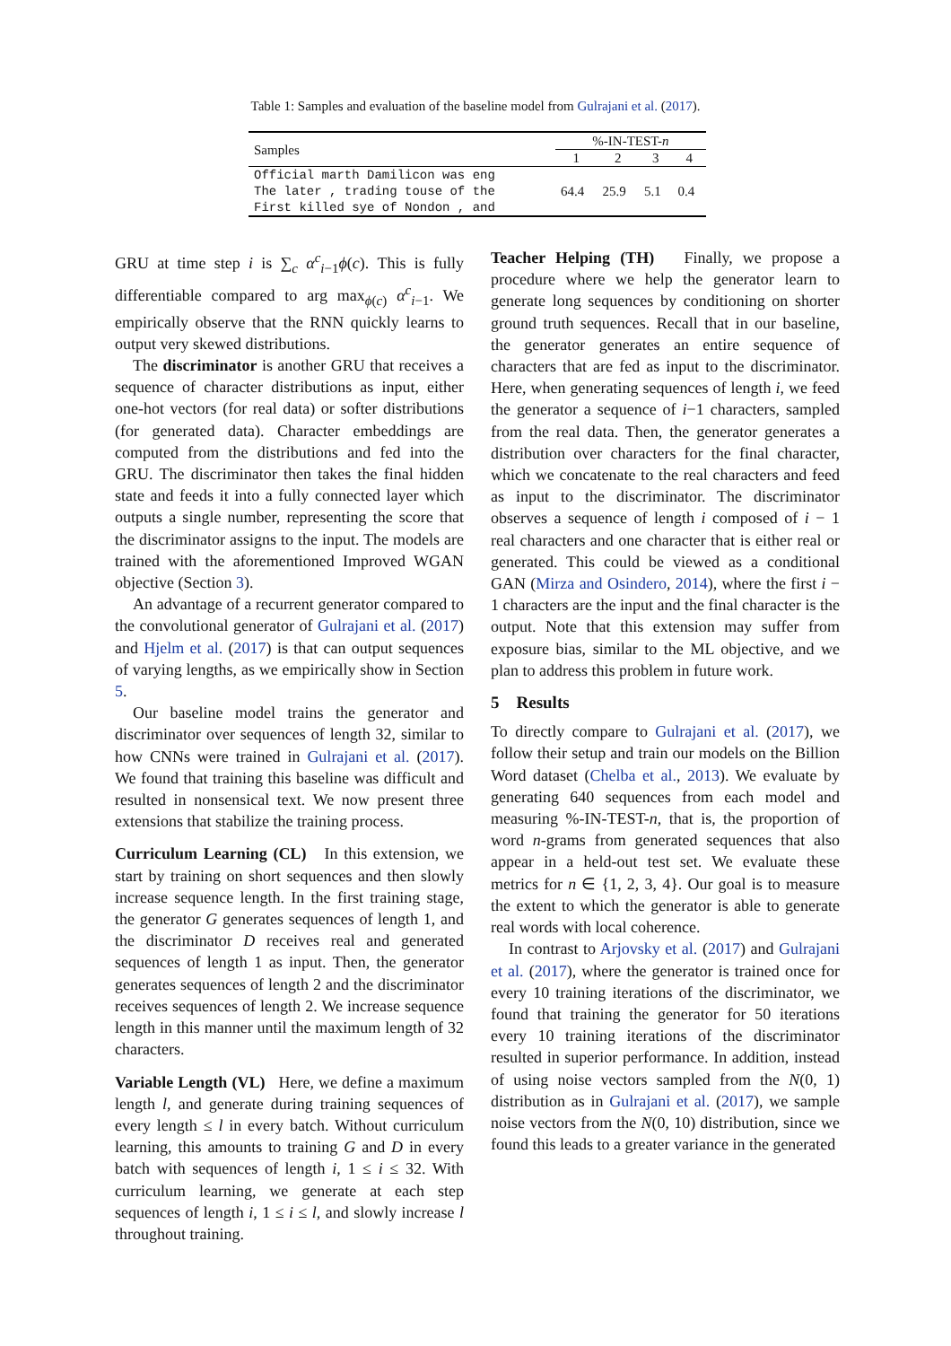Table 1: Samples and evaluation of the baseline model from Gulrajani et al. (2017).
| Samples | %-IN-TEST- n | | | |
| --- | --- | --- | --- | --- |
| | 1 | 2 | 3 | 4 |
| Official marth Damilicon was eng The later , trading touse of the First killed sye of Nondon , and | 64.4 | 25.9 | 5.1 | 0.4 |
GRU at time step i is ∑<sub>c</sub> α<sup>c</sup><sub>i−1</sub>ϕ(c). This is fully differentiable compared to arg max<sub>ϕ(c)</sub> α<sup>c</sup><sub>i−1</sub>. We empirically observe that the RNN quickly learns to output very skewed distributions.
The discriminator is another GRU that receives a sequence of character distributions as input, either one-hot vectors (for real data) or softer distributions (for generated data). Character embeddings are computed from the distributions and fed into the GRU. The discriminator then takes the final hidden state and feeds it into a fully connected layer which outputs a single number, representing the score that the discriminator assigns to the input. The models are trained with the aforementioned Improved WGAN objective (Section 3).
An advantage of a recurrent generator compared to the convolutional generator of Gulrajani et al. (2017) and Hjelm et al. (2017) is that can output sequences of varying lengths, as we empirically show in Section 5.
Our baseline model trains the generator and discriminator over sequences of length 32, similar to how CNNs were trained in Gulrajani et al. (2017). We found that training this baseline was difficult and resulted in nonsensical text. We now present three extensions that stabilize the training process.
Curriculum Learning (CL) In this extension, we start by training on short sequences and then slowly increase sequence length. In the first training stage, the generator G generates sequences of length 1, and the discriminator D receives real and generated sequences of length 1 as input. Then, the generator generates sequences of length 2 and the discriminator receives sequences of length 2. We increase sequence length in this manner until the maximum length of 32 characters.
Variable Length (VL) Here, we define a maximum length l, and generate during training sequences of every length ≤ l in every batch. Without curriculum learning, this amounts to training G and D in every batch with sequences of length i, 1 ≤ i ≤ 32. With curriculum learning, we generate at each step sequences of length i, 1 ≤ i ≤ l, and slowly increase l throughout training.
Teacher Helping (TH) Finally, we propose a procedure where we help the generator learn to generate long sequences by conditioning on shorter ground truth sequences. Recall that in our baseline, the generator generates an entire sequence of characters that are fed as input to the discriminator. Here, when generating sequences of length i, we feed the generator a sequence of i−1 characters, sampled from the real data. Then, the generator generates a distribution over characters for the final character, which we concatenate to the real characters and feed as input to the discriminator. The discriminator observes a sequence of length i composed of i − 1 real characters and one character that is either real or generated. This could be viewed as a conditional GAN (Mirza and Osindero, 2014), where the first i − 1 characters are the input and the final character is the output. Note that this extension may suffer from exposure bias, similar to the ML objective, and we plan to address this problem in future work.
5 Results
To directly compare to Gulrajani et al. (2017), we follow their setup and train our models on the Billion Word dataset (Chelba et al., 2013). We evaluate by generating 640 sequences from each model and measuring %-IN-TEST-n, that is, the proportion of word n-grams from generated sequences that also appear in a held-out test set. We evaluate these metrics for n ∈ {1, 2, 3, 4}. Our goal is to measure the extent to which the generator is able to generate real words with local coherence.
In contrast to Arjovsky et al. (2017) and Gulrajani et al. (2017), where the generator is trained once for every 10 training iterations of the discriminator, we found that training the generator for 50 iterations every 10 training iterations of the discriminator resulted in superior performance. In addition, instead of using noise vectors sampled from the N(0, 1) distribution as in Gulrajani et al. (2017), we sample noise vectors from the N(0, 10) distribution, since we found this leads to a greater variance in the generated